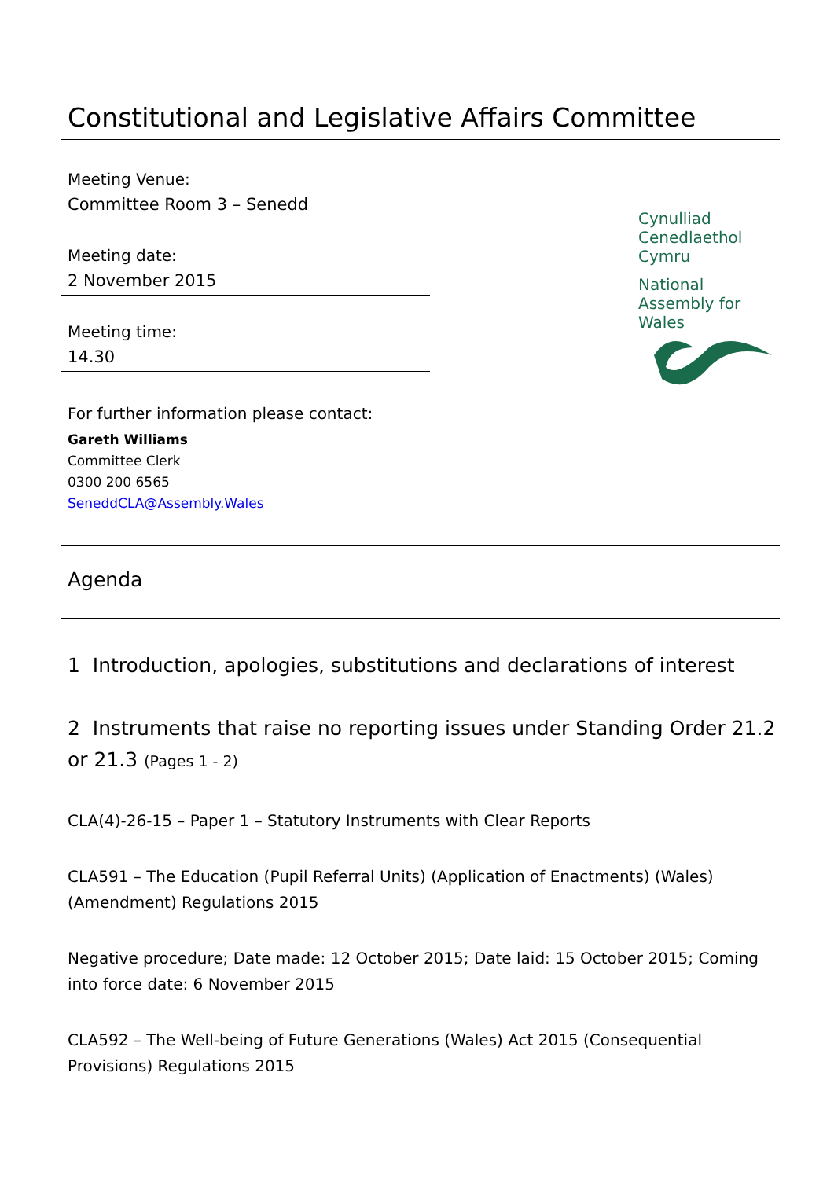Constitutional and Legislative Affairs Committee
Meeting Venue:
Committee Room 3 – Senedd
Meeting date:
2 November 2015
Meeting time:
14.30
Cynulliad
Cenedlaethol
Cymru
National
Assembly for
Wales
For further information please contact:
Gareth Williams
Committee Clerk
0300 200 6565
SeneddCLA@Assembly.Wales
Agenda
1 Introduction, apologies, substitutions and declarations of interest
2 Instruments that raise no reporting issues under Standing Order 21.2 or 21.3 (Pages 1 - 2)
CLA(4)-26-15 – Paper 1 – Statutory Instruments with Clear Reports
CLA591 – The Education (Pupil Referral Units) (Application of Enactments) (Wales) (Amendment) Regulations 2015
Negative procedure; Date made: 12 October 2015; Date laid: 15 October 2015; Coming into force date: 6 November 2015
CLA592 – The Well-being of Future Generations (Wales) Act 2015 (Consequential Provisions) Regulations 2015